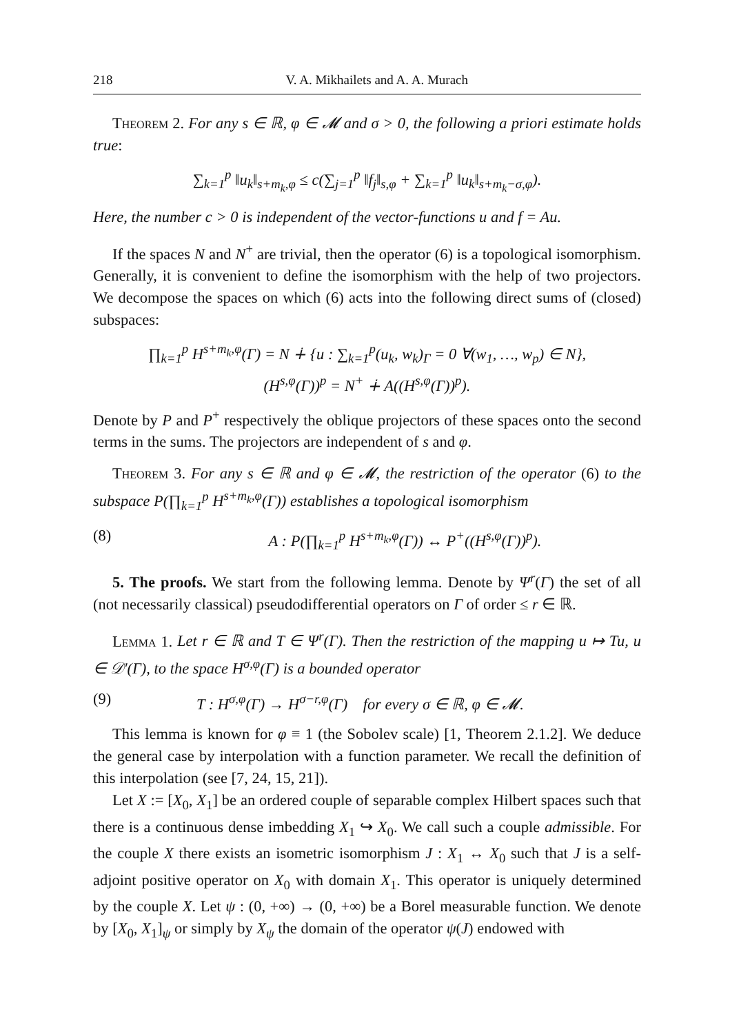218 V. A. Mikhailets and A. A. Murach
Theorem 2. For any s ∈ ℝ, φ ∈ 𝓜 and σ > 0, the following a priori estimate holds true:
∑<sub>k=1</sub><sup>p</sup> ‖u<sub>k</sub>‖<sub>s+m<sub>k</sub>,φ</sub> ≤ c(∑<sub>j=1</sub><sup>p</sup> ‖f<sub>j</sub>‖<sub>s,φ</sub> + ∑<sub>k=1</sub><sup>p</sup> ‖u<sub>k</sub>‖<sub>s+m<sub>k</sub>−σ,φ</sub>).
Here, the number c > 0 is independent of the vector-functions u and f = Au.
If the spaces N and N<sup>+</sup> are trivial, then the operator (6) is a topological isomorphism. Generally, it is convenient to define the isomorphism with the help of two projectors. We decompose the spaces on which (6) acts into the following direct sums of (closed) subspaces:
∏<sub>k=1</sub><sup>p</sup> H<sup>s+m<sub>k</sub>,φ</sup>(Γ) = N ∔ {u : ∑<sub>k=1</sub><sup>p</sup>(u<sub>k</sub>, w<sub>k</sub>)<sub>Γ</sub> = 0 ∀(w<sub>1</sub>, …, w<sub>p</sub>) ∈ N},
(H<sup>s,φ</sup>(Γ))<sup>p</sup> = N<sup>+</sup> ∔ A((H<sup>s,φ</sup>(Γ))<sup>p</sup>).
Denote by P and P<sup>+</sup> respectively the oblique projectors of these spaces onto the second terms in the sums. The projectors are independent of s and φ.
Theorem 3. For any s ∈ ℝ and φ ∈ 𝓜, the restriction of the operator (6) to the subspace P(∏<sub>k=1</sub><sup>p</sup> H<sup>s+m<sub>k</sub>,φ</sup>(Γ)) establishes a topological isomorphism
(8) A : P(∏<sub>k=1</sub><sup>p</sup> H<sup>s+m<sub>k</sub>,φ</sup>(Γ)) ↔ P<sup>+</sup>((H<sup>s,φ</sup>(Γ))<sup>p</sup>).
5. The proofs. We start from the following lemma. Denote by Ψ<sup>r</sup>(Γ) the set of all (not necessarily classical) pseudodifferential operators on Γ of order ≤ r ∈ ℝ.
Lemma 1. Let r ∈ ℝ and T ∈ Ψ<sup>r</sup>(Γ). Then the restriction of the mapping u ↦ Tu, u ∈ 𝒟′(Γ), to the space H<sup>σ,φ</sup>(Γ) is a bounded operator
(9) T : H<sup>σ,φ</sup>(Γ) → H<sup>σ−r,φ</sup>(Γ) for every σ ∈ ℝ, φ ∈ 𝓜.
This lemma is known for φ ≡ 1 (the Sobolev scale) [1, Theorem 2.1.2]. We deduce the general case by interpolation with a function parameter. We recall the definition of this interpolation (see [7, 24, 15, 21]).
Let X := [X<sub>0</sub>, X<sub>1</sub>] be an ordered couple of separable complex Hilbert spaces such that there is a continuous dense imbedding X<sub>1</sub> ↪ X<sub>0</sub>. We call such a couple admissible. For the couple X there exists an isometric isomorphism J : X<sub>1</sub> ↔ X<sub>0</sub> such that J is a self-adjoint positive operator on X<sub>0</sub> with domain X<sub>1</sub>. This operator is uniquely determined by the couple X. Let ψ : (0, +∞) → (0, +∞) be a Borel measurable function. We denote by [X<sub>0</sub>, X<sub>1</sub>]<sub>ψ</sub> or simply by X<sub>ψ</sub> the domain of the operator ψ(J) endowed with